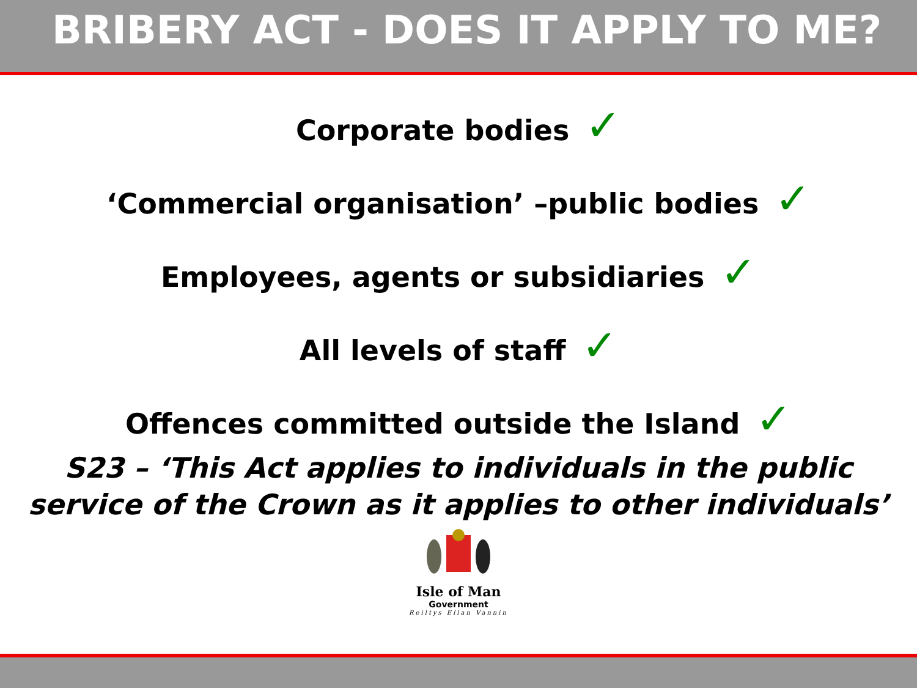BRIBERY ACT - DOES IT APPLY TO ME?
Corporate bodies ✓
‘Commercial organisation’ –public bodies ✓
Employees, agents or subsidiaries ✓
All levels of staff ✓
Offences committed outside the Island ✓
S23 – ‘This Act applies to individuals in the public
service of the Crown as it applies to other individuals’
Isle of Man
Government
Reiltys Ellan Vannin